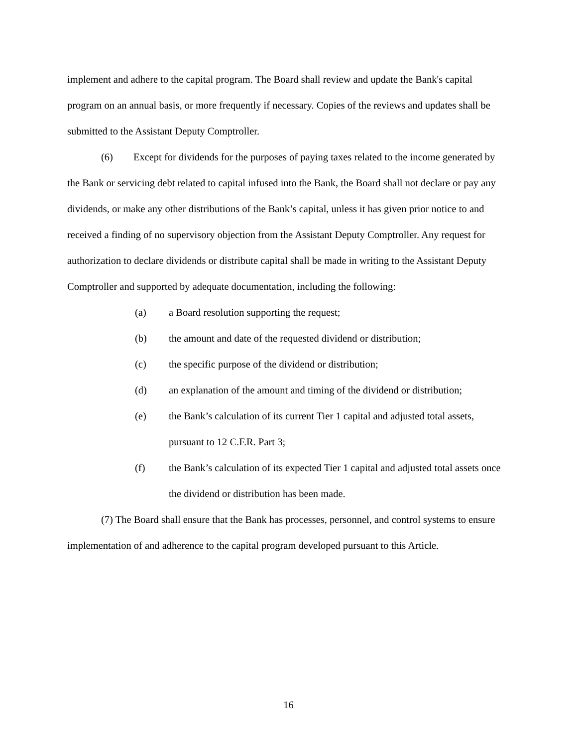implement and adhere to the capital program. The Board shall review and update the Bank's capital program on an annual basis, or more frequently if necessary. Copies of the reviews and updates shall be submitted to the Assistant Deputy Comptroller.
(6) Except for dividends for the purposes of paying taxes related to the income generated by the Bank or servicing debt related to capital infused into the Bank, the Board shall not declare or pay any dividends, or make any other distributions of the Bank’s capital, unless it has given prior notice to and received a finding of no supervisory objection from the Assistant Deputy Comptroller. Any request for authorization to declare dividends or distribute capital shall be made in writing to the Assistant Deputy Comptroller and supported by adequate documentation, including the following:
(a) a Board resolution supporting the request;
(b) the amount and date of the requested dividend or distribution;
(c) the specific purpose of the dividend or distribution;
(d) an explanation of the amount and timing of the dividend or distribution;
(e) the Bank’s calculation of its current Tier 1 capital and adjusted total assets, pursuant to 12 C.F.R. Part 3;
(f) the Bank’s calculation of its expected Tier 1 capital and adjusted total assets once the dividend or distribution has been made.
(7) The Board shall ensure that the Bank has processes, personnel, and control systems to ensure implementation of and adherence to the capital program developed pursuant to this Article.
16